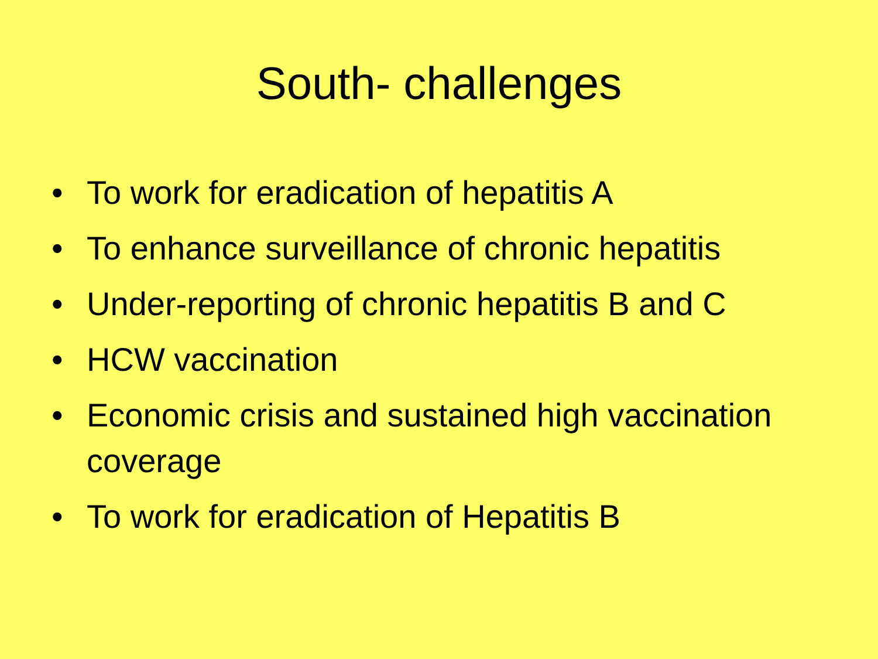South- challenges
• To work for eradication of hepatitis A
• To enhance surveillance of chronic hepatitis
• Under-reporting of chronic hepatitis B and C
• HCW vaccination
• Economic crisis and sustained high vaccination coverage
• To work for eradication of Hepatitis B